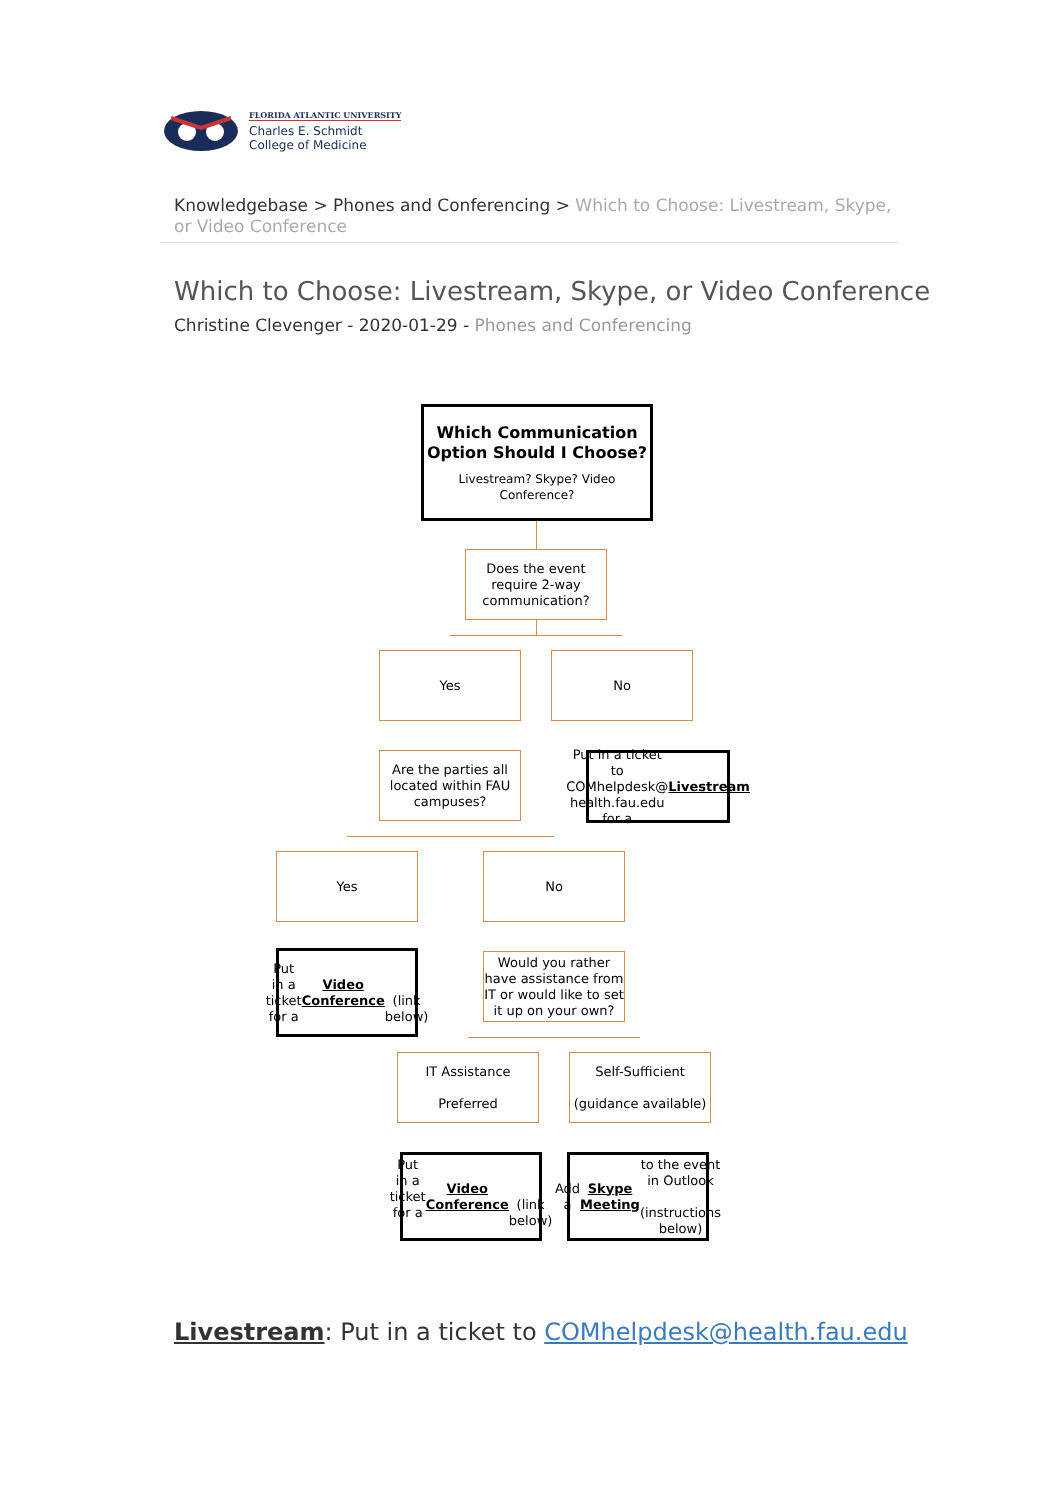FLORIDA ATLANTIC UNIVERSITY
Charles E. Schmidt
College of Medicine
Knowledgebase > Phones and Conferencing > Which to Choose: Livestream, Skype, or Video Conference
Which to Choose: Livestream, Skype, or Video Conference
Christine Clevenger - 2020-01-29 - Phones and Conferencing
Which Communication Option Should I Choose?
Livestream? Skype? Video Conference?
Does the event require 2-way communication?
Yes No
Are the parties all located within FAU campuses?
Put in a ticket to COMhelpdesk@ health.fau.edu for a Livestream
Yes No
Put in a ticket for a Video Conference
(link below)
Would you rather have assistance from IT or would like to set it up on your own?
IT Assistance
Preferred
Self-Sufficient
(guidance available)
Put in a ticket for a
Video Conference
(link below)
Add a Skype Meeting to the event in Outlook
(instructions below)
Livestream: Put in a ticket to COMhelpdesk@health.fau.edu